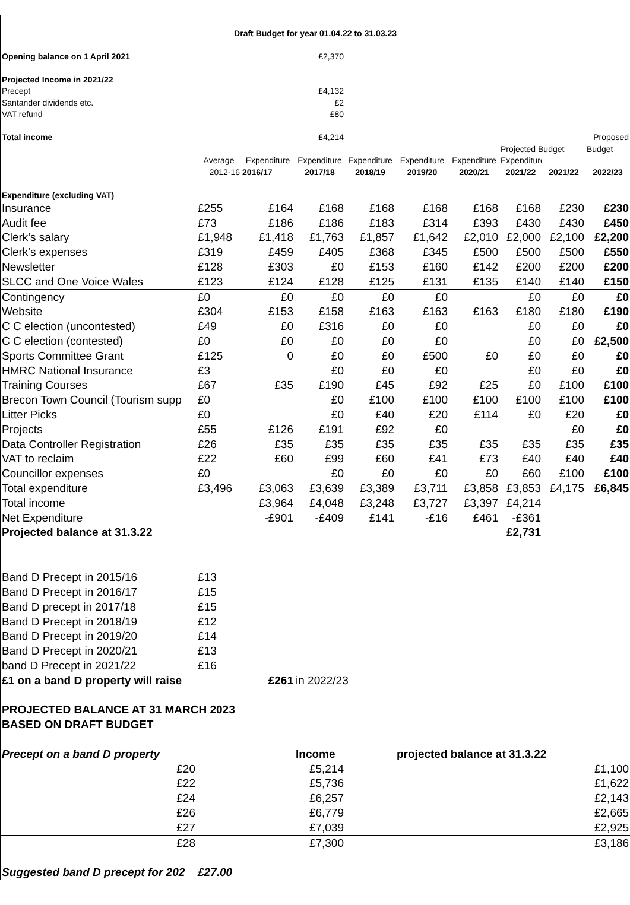| Draft Budget for year 01.04.22 to 31.03.23 | | | | | | | | | |
| Opening balance on 1 April 2021 | | | £2,370 | | | | | | |
| Projected Income in 2021/22 | | | | | | | | | |
| Precept | | | £4,132 | | | | | | |
| Santander dividends etc. | | | £2 | | | | | | |
| VAT refund | | | £80 | | | | | | |
| Total income | | | £4,214 | | | | | | Proposed |
| | | | | | | | Projected Budget | | Budget |
| | Average | Expenditure | Expenditure | Expenditure | Expenditure | Expenditure | Expenditure | | |
| | 2012-16 | 2016/17 | 2017/18 | 2018/19 | 2019/20 | 2020/21 | 2021/22 | 2021/22 | 2022/23 |
| Expenditure (excluding VAT) | | | | | | | | | |
| Insurance | £255 | £164 | £168 | £168 | £168 | £168 | £168 | £230 | £230 |
| Audit fee | £73 | £186 | £186 | £183 | £314 | £393 | £430 | £430 | £450 |
| Clerk's salary | £1,948 | £1,418 | £1,763 | £1,857 | £1,642 | £2,010 | £2,000 | £2,100 | £2,200 |
| Clerk's expenses | £319 | £459 | £405 | £368 | £345 | £500 | £500 | £500 | £550 |
| Newsletter | £128 | £303 | £0 | £153 | £160 | £142 | £200 | £200 | £200 |
| SLCC and One Voice Wales | £123 | £124 | £128 | £125 | £131 | £135 | £140 | £140 | £150 |
| Contingency | £0 | £0 | £0 | £0 | £0 | | £0 | £0 | £0 |
| Website | £304 | £153 | £158 | £163 | £163 | £163 | £180 | £180 | £190 |
| C C election (uncontested) | £49 | £0 | £316 | £0 | £0 | | £0 | £0 | £0 |
| C C election (contested) | £0 | £0 | £0 | £0 | £0 | | £0 | £0 | £2,500 |
| Sports Committee Grant | £125 | 0 | £0 | £0 | £500 | £0 | £0 | £0 | £0 |
| HMRC National Insurance | £3 | | £0 | £0 | £0 | | £0 | £0 | £0 |
| Training Courses | £67 | £35 | £190 | £45 | £92 | £25 | £0 | £100 | £100 |
| Brecon Town Council (Tourism supp | £0 | | £0 | £100 | £100 | £100 | £100 | £100 | £100 |
| Litter Picks | £0 | | £0 | £40 | £20 | £114 | £0 | £20 | £0 |
| Projects | £55 | £126 | £191 | £92 | £0 | | | £0 | £0 |
| Data Controller Registration | £26 | £35 | £35 | £35 | £35 | £35 | £35 | £35 | £35 |
| VAT to reclaim | £22 | £60 | £99 | £60 | £41 | £73 | £40 | £40 | £40 |
| Councillor expenses | £0 | | £0 | £0 | £0 | £0 | £60 | £100 | £100 |
| Total expenditure | £3,496 | £3,063 | £3,639 | £3,389 | £3,711 | £3,858 | £3,853 | £4,175 | £6,845 |
| Total income | | £3,964 | £4,048 | £3,248 | £3,727 | £3,397 | £4,214 | | |
| Net Expenditure | | -£901 | -£409 | £141 | -£16 | £461 | -£361 | | |
| Projected balance at 31.3.22 | | | | | | | £2,731 | | |
| Band D Precept in 2015/16 | £13 | | | | | | | | |
| Band D Precept in 2016/17 | £15 | | | | | | | | |
| Band D precept in 2017/18 | £15 | | | | | | | | |
| Band D Precept in 2018/19 | £12 | | | | | | | | |
| Band D Precept in 2019/20 | £14 | | | | | | | | |
| Band D Precept in 2020/21 | £13 | | | | | | | | |
| band D Precept in 2021/22 | £16 | | | | | | | | |
| £1 on a band D property will raise | | £261 | in 2022/23 | | | | | | |
| PROJECTED BALANCE AT 31 MARCH 2023 | | | | | | | | | |
| BASED ON DRAFT BUDGET | | | | | | | | | |
| Precept on a band D property | | | Income | | projected balance at 31.3.22 | | | | |
| £20 | | | £5,214 | | | | | | £1,100 |
| £22 | | | £5,736 | | | | | | £1,622 |
| £24 | | | £6,257 | | | | | | £2,143 |
| £26 | | | £6,779 | | | | | | £2,665 |
| £27 | | | £7,039 | | | | | | £2,925 |
| £28 | | | £7,300 | | | | | | £3,186 |
| Suggested band D precept for 202 | £27.00 | | | | | | | | |